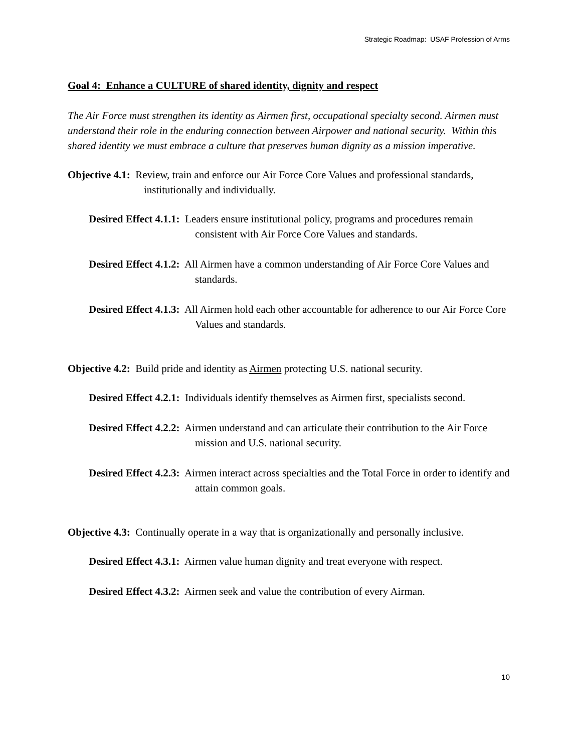Strategic Roadmap: USAF Profession of Arms
Goal 4: Enhance a CULTURE of shared identity, dignity and respect
The Air Force must strengthen its identity as Airmen first, occupational specialty second. Airmen must understand their role in the enduring connection between Airpower and national security. Within this shared identity we must embrace a culture that preserves human dignity as a mission imperative.
Objective 4.1: Review, train and enforce our Air Force Core Values and professional standards, institutionally and individually.
Desired Effect 4.1.1: Leaders ensure institutional policy, programs and procedures remain consistent with Air Force Core Values and standards.
Desired Effect 4.1.2: All Airmen have a common understanding of Air Force Core Values and standards.
Desired Effect 4.1.3: All Airmen hold each other accountable for adherence to our Air Force Core Values and standards.
Objective 4.2: Build pride and identity as Airmen protecting U.S. national security.
Desired Effect 4.2.1: Individuals identify themselves as Airmen first, specialists second.
Desired Effect 4.2.2: Airmen understand and can articulate their contribution to the Air Force mission and U.S. national security.
Desired Effect 4.2.3: Airmen interact across specialties and the Total Force in order to identify and attain common goals.
Objective 4.3: Continually operate in a way that is organizationally and personally inclusive.
Desired Effect 4.3.1: Airmen value human dignity and treat everyone with respect.
Desired Effect 4.3.2: Airmen seek and value the contribution of every Airman.
10